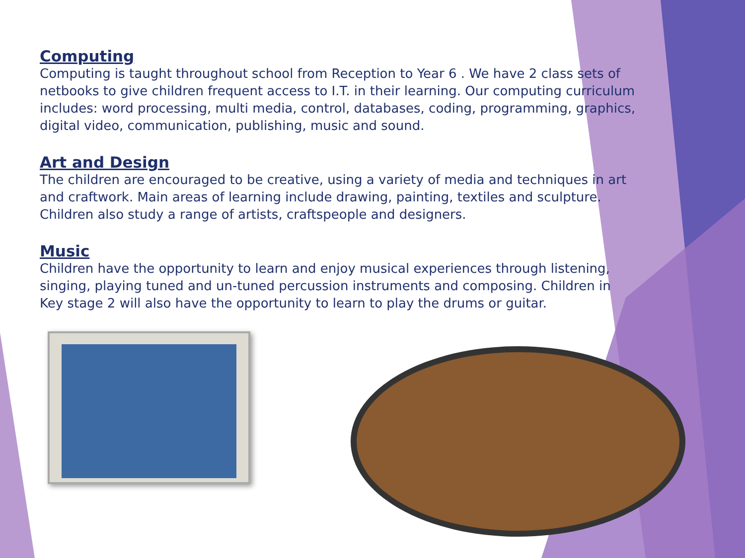Computing
Computing is taught throughout school from Reception to Year 6 . We have 2 class sets of netbooks to give children frequent access to I.T. in their learning. Our computing curriculum includes: word processing, multi media, control, databases, coding, programming, graphics, digital video, communication, publishing, music and sound.
Art and Design
The children are encouraged to be creative, using a variety of media and techniques in art and craftwork. Main areas of learning include drawing, painting, textiles and sculpture. Children also study a range of artists, craftspeople and designers.
Music
Children have the opportunity to learn and enjoy musical experiences through listening, singing, playing tuned and un-tuned percussion instruments and composing. Children in Key stage 2 will also have the opportunity to learn to play the drums or guitar.